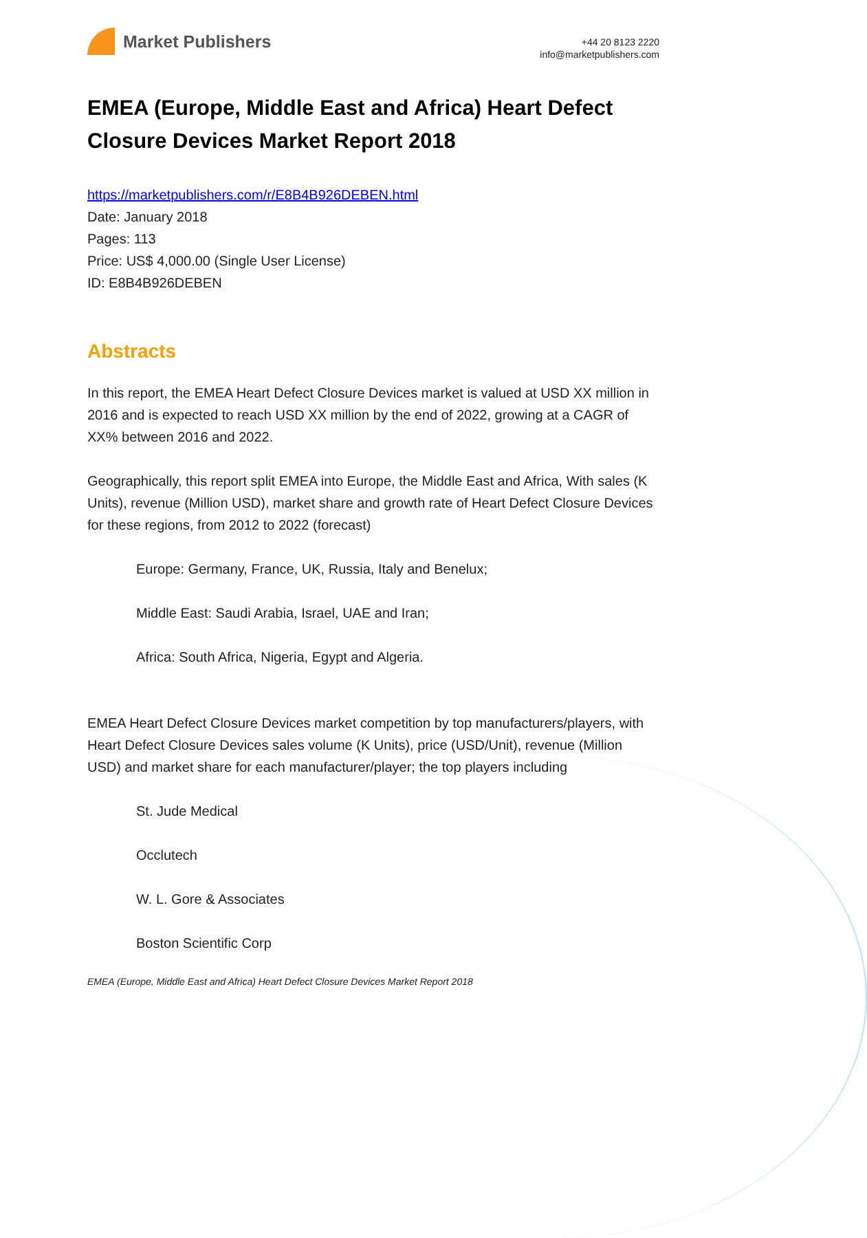Market Publishers
+44 20 8123 2220
info@marketpublishers.com
EMEA (Europe, Middle East and Africa) Heart Defect Closure Devices Market Report 2018
https://marketpublishers.com/r/E8B4B926DEBEN.html
Date: January 2018
Pages: 113
Price: US$ 4,000.00 (Single User License)
ID: E8B4B926DEBEN
Abstracts
In this report, the EMEA Heart Defect Closure Devices market is valued at USD XX million in 2016 and is expected to reach USD XX million by the end of 2022, growing at a CAGR of XX% between 2016 and 2022.
Geographically, this report split EMEA into Europe, the Middle East and Africa, With sales (K Units), revenue (Million USD), market share and growth rate of Heart Defect Closure Devices for these regions, from 2012 to 2022 (forecast)
Europe: Germany, France, UK, Russia, Italy and Benelux;
Middle East: Saudi Arabia, Israel, UAE and Iran;
Africa: South Africa, Nigeria, Egypt and Algeria.
EMEA Heart Defect Closure Devices market competition by top manufacturers/players, with Heart Defect Closure Devices sales volume (K Units), price (USD/Unit), revenue (Million USD) and market share for each manufacturer/player; the top players including
St. Jude Medical
Occlutech
W. L. Gore & Associates
Boston Scientific Corp
EMEA (Europe, Middle East and Africa) Heart Defect Closure Devices Market Report 2018